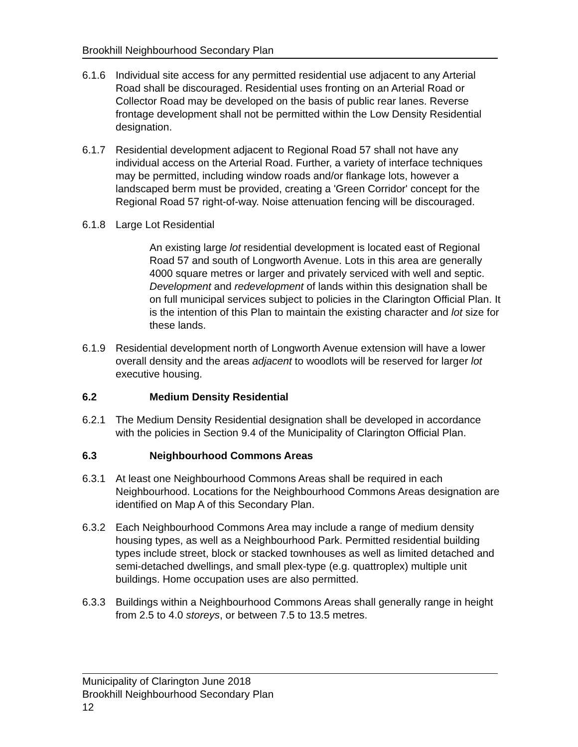Brookhill Neighbourhood Secondary Plan
6.1.6 Individual site access for any permitted residential use adjacent to any Arterial Road shall be discouraged. Residential uses fronting on an Arterial Road or Collector Road may be developed on the basis of public rear lanes. Reverse frontage development shall not be permitted within the Low Density Residential designation.
6.1.7 Residential development adjacent to Regional Road 57 shall not have any individual access on the Arterial Road. Further, a variety of interface techniques may be permitted, including window roads and/or flankage lots, however a landscaped berm must be provided, creating a 'Green Corridor' concept for the Regional Road 57 right-of-way. Noise attenuation fencing will be discouraged.
6.1.8 Large Lot Residential
An existing large lot residential development is located east of Regional Road 57 and south of Longworth Avenue. Lots in this area are generally 4000 square metres or larger and privately serviced with well and septic. Development and redevelopment of lands within this designation shall be on full municipal services subject to policies in the Clarington Official Plan. It is the intention of this Plan to maintain the existing character and lot size for these lands.
6.1.9 Residential development north of Longworth Avenue extension will have a lower overall density and the areas adjacent to woodlots will be reserved for larger lot executive housing.
6.2 Medium Density Residential
6.2.1 The Medium Density Residential designation shall be developed in accordance with the policies in Section 9.4 of the Municipality of Clarington Official Plan.
6.3 Neighbourhood Commons Areas
6.3.1 At least one Neighbourhood Commons Areas shall be required in each Neighbourhood. Locations for the Neighbourhood Commons Areas designation are identified on Map A of this Secondary Plan.
6.3.2 Each Neighbourhood Commons Area may include a range of medium density housing types, as well as a Neighbourhood Park. Permitted residential building types include street, block or stacked townhouses as well as limited detached and semi-detached dwellings, and small plex-type (e.g. quattroplex) multiple unit buildings. Home occupation uses are also permitted.
6.3.3 Buildings within a Neighbourhood Commons Areas shall generally range in height from 2.5 to 4.0 storeys, or between 7.5 to 13.5 metres.
Municipality of Clarington June 2018
Brookhill Neighbourhood Secondary Plan
12